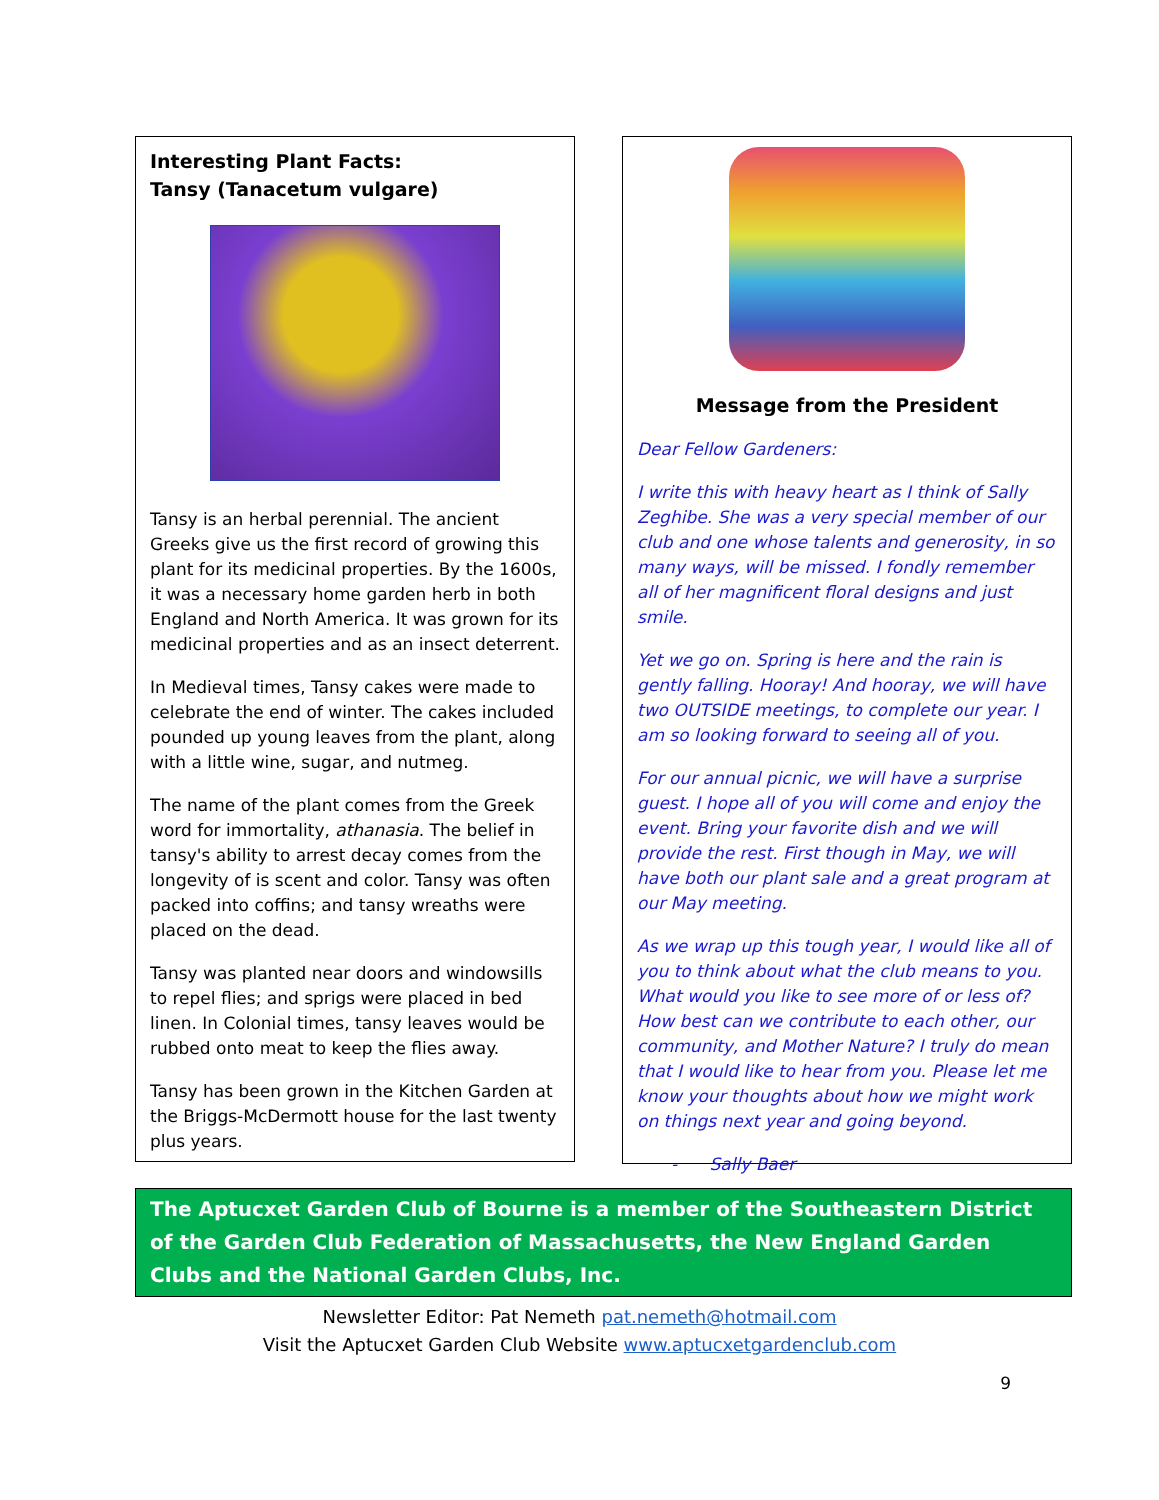Interesting Plant Facts:
Tansy (Tanacetum vulgare)
Tansy is an herbal perennial. The ancient Greeks give us the first record of growing this plant for its medicinal properties. By the 1600s, it was a necessary home garden herb in both England and North America. It was grown for its medicinal properties and as an insect deterrent.
In Medieval times, Tansy cakes were made to celebrate the end of winter. The cakes included pounded up young leaves from the plant, along with a little wine, sugar, and nutmeg.
The name of the plant comes from the Greek word for immortality, athanasia. The belief in tansy's ability to arrest decay comes from the longevity of is scent and color. Tansy was often packed into coffins; and tansy wreaths were placed on the dead.
Tansy was planted near doors and windowsills to repel flies; and sprigs were placed in bed linen. In Colonial times, tansy leaves would be rubbed onto meat to keep the flies away.
Tansy has been grown in the Kitchen Garden at the Briggs-McDermott house for the last twenty plus years.
Message from the President
Dear Fellow Gardeners:
I write this with heavy heart as I think of Sally Zeghibe. She was a very special member of our club and one whose talents and generosity, in so many ways, will be missed. I fondly remember all of her magnificent floral designs and just smile.
Yet we go on. Spring is here and the rain is gently falling. Hooray! And hooray, we will have two OUTSIDE meetings, to complete our year. I am so looking forward to seeing all of you.
For our annual picnic, we will have a surprise guest. I hope all of you will come and enjoy the event. Bring your favorite dish and we will provide the rest. First though in May, we will have both our plant sale and a great program at our May meeting.
As we wrap up this tough year, I would like all of you to think about what the club means to you. What would you like to see more of or less of? How best can we contribute to each other, our community, and Mother Nature? I truly do mean that I would like to hear from you. Please let me know your thoughts about how we might work on things next year and going beyond.
- Sally Baer
The Aptucxet Garden Club of Bourne is a member of the Southeastern District of the Garden Club Federation of Massachusetts, the New England Garden Clubs and the National Garden Clubs, Inc.
Newsletter Editor: Pat Nemeth pat.nemeth@hotmail.com
Visit the Aptucxet Garden Club Website www.aptucxetgardenclub.com
9